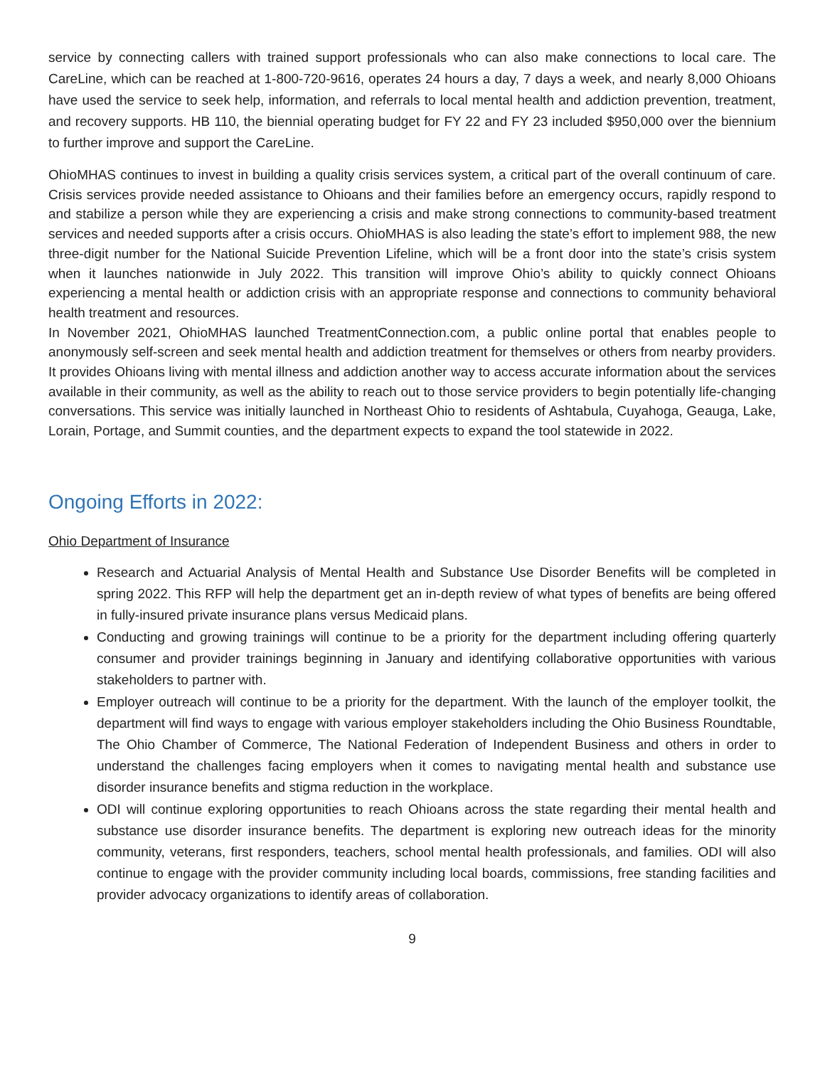service by connecting callers with trained support professionals who can also make connections to local care. The CareLine, which can be reached at 1-800-720-9616, operates 24 hours a day, 7 days a week, and nearly 8,000 Ohioans have used the service to seek help, information, and referrals to local mental health and addiction prevention, treatment, and recovery supports. HB 110, the biennial operating budget for FY 22 and FY 23 included $950,000 over the biennium to further improve and support the CareLine.
OhioMHAS continues to invest in building a quality crisis services system, a critical part of the overall continuum of care. Crisis services provide needed assistance to Ohioans and their families before an emergency occurs, rapidly respond to and stabilize a person while they are experiencing a crisis and make strong connections to community-based treatment services and needed supports after a crisis occurs. OhioMHAS is also leading the state’s effort to implement 988, the new three-digit number for the National Suicide Prevention Lifeline, which will be a front door into the state’s crisis system when it launches nationwide in July 2022. This transition will improve Ohio’s ability to quickly connect Ohioans experiencing a mental health or addiction crisis with an appropriate response and connections to community behavioral health treatment and resources.
In November 2021, OhioMHAS launched TreatmentConnection.com, a public online portal that enables people to anonymously self-screen and seek mental health and addiction treatment for themselves or others from nearby providers. It provides Ohioans living with mental illness and addiction another way to access accurate information about the services available in their community, as well as the ability to reach out to those service providers to begin potentially life-changing conversations. This service was initially launched in Northeast Ohio to residents of Ashtabula, Cuyahoga, Geauga, Lake, Lorain, Portage, and Summit counties, and the department expects to expand the tool statewide in 2022.
Ongoing Efforts in 2022:
Ohio Department of Insurance
Research and Actuarial Analysis of Mental Health and Substance Use Disorder Benefits will be completed in spring 2022. This RFP will help the department get an in-depth review of what types of benefits are being offered in fully-insured private insurance plans versus Medicaid plans.
Conducting and growing trainings will continue to be a priority for the department including offering quarterly consumer and provider trainings beginning in January and identifying collaborative opportunities with various stakeholders to partner with.
Employer outreach will continue to be a priority for the department. With the launch of the employer toolkit, the department will find ways to engage with various employer stakeholders including the Ohio Business Roundtable, The Ohio Chamber of Commerce, The National Federation of Independent Business and others in order to understand the challenges facing employers when it comes to navigating mental health and substance use disorder insurance benefits and stigma reduction in the workplace.
ODI will continue exploring opportunities to reach Ohioans across the state regarding their mental health and substance use disorder insurance benefits. The department is exploring new outreach ideas for the minority community, veterans, first responders, teachers, school mental health professionals, and families. ODI will also continue to engage with the provider community including local boards, commissions, free standing facilities and provider advocacy organizations to identify areas of collaboration.
9